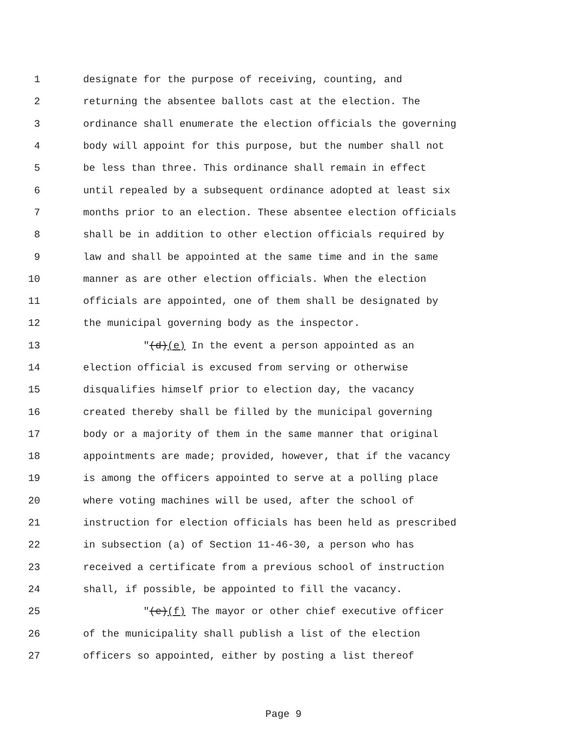1 designate for the purpose of receiving, counting, and
2 returning the absentee ballots cast at the election. The
3 ordinance shall enumerate the election officials the governing
4 body will appoint for this purpose, but the number shall not
5 be less than three. This ordinance shall remain in effect
6 until repealed by a subsequent ordinance adopted at least six
7 months prior to an election. These absentee election officials
8 shall be in addition to other election officials required by
9 law and shall be appointed at the same time and in the same
10 manner as are other election officials. When the election
11 officials are appointed, one of them shall be designated by
12 the municipal governing body as the inspector.
13 "(d)(e) In the event a person appointed as an
14 election official is excused from serving or otherwise
15 disqualifies himself prior to election day, the vacancy
16 created thereby shall be filled by the municipal governing
17 body or a majority of them in the same manner that original
18 appointments are made; provided, however, that if the vacancy
19 is among the officers appointed to serve at a polling place
20 where voting machines will be used, after the school of
21 instruction for election officials has been held as prescribed
22 in subsection (a) of Section 11-46-30, a person who has
23 received a certificate from a previous school of instruction
24 shall, if possible, be appointed to fill the vacancy.
25 "(e)(f) The mayor or other chief executive officer
26 of the municipality shall publish a list of the election
27 officers so appointed, either by posting a list thereof
Page 9